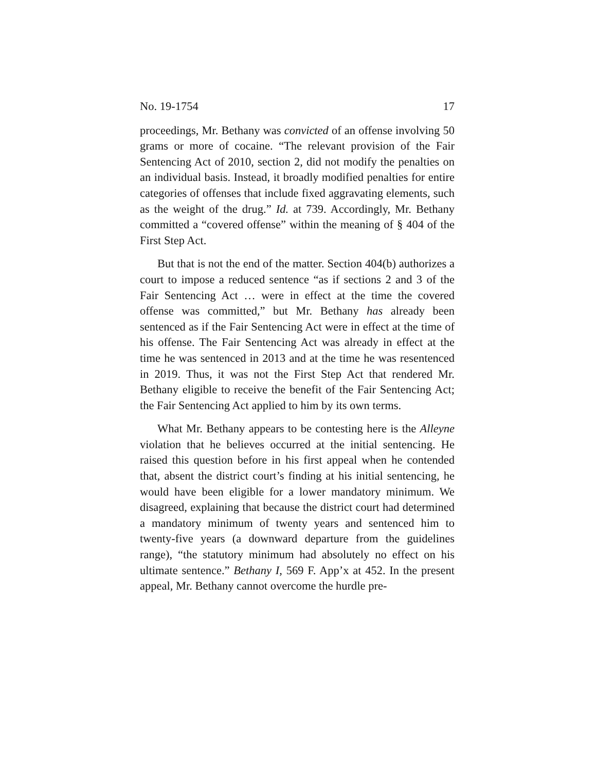No. 19-1754 17
proceedings, Mr. Bethany was convicted of an offense involving 50 grams or more of cocaine. “The relevant provision of the Fair Sentencing Act of 2010, section 2, did not modify the penalties on an individual basis. Instead, it broadly modified penalties for entire categories of offenses that include fixed aggravating elements, such as the weight of the drug.” Id. at 739. Accordingly, Mr. Bethany committed a “covered offense” within the meaning of § 404 of the First Step Act.
But that is not the end of the matter. Section 404(b) authorizes a court to impose a reduced sentence “as if sections 2 and 3 of the Fair Sentencing Act … were in effect at the time the covered offense was committed,” but Mr. Bethany has already been sentenced as if the Fair Sentencing Act were in effect at the time of his offense. The Fair Sentencing Act was already in effect at the time he was sentenced in 2013 and at the time he was resentenced in 2019. Thus, it was not the First Step Act that rendered Mr. Bethany eligible to receive the benefit of the Fair Sentencing Act; the Fair Sentencing Act applied to him by its own terms.
What Mr. Bethany appears to be contesting here is the Alleyne violation that he believes occurred at the initial sentencing. He raised this question before in his first appeal when he contended that, absent the district court’s finding at his initial sentencing, he would have been eligible for a lower mandatory minimum. We disagreed, explaining that because the district court had determined a mandatory minimum of twenty years and sentenced him to twenty-five years (a downward departure from the guidelines range), “the statutory minimum had absolutely no effect on his ultimate sentence.” Bethany I, 569 F. App’x at 452. In the present appeal, Mr. Bethany cannot overcome the hurdle pre-